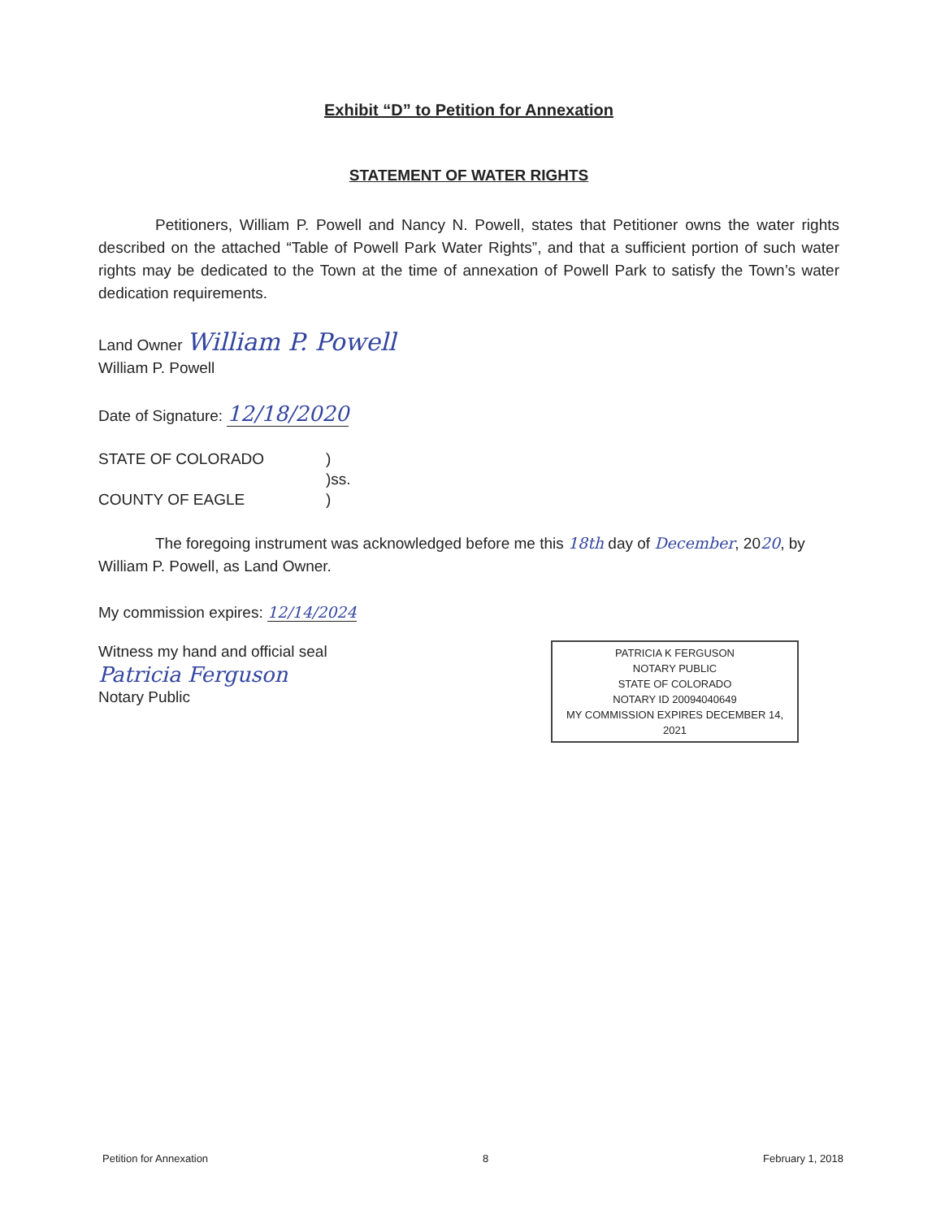Exhibit “D” to Petition for Annexation
STATEMENT OF WATER RIGHTS
Petitioners, William P. Powell and Nancy N. Powell, states that Petitioner owns the water rights described on the attached “Table of Powell Park Water Rights”, and that a sufficient portion of such water rights may be dedicated to the Town at the time of annexation of Powell Park to satisfy the Town’s water dedication requirements.
Land Owner William P. Powell
William P. Powell
Date of Signature: 12/18/2020
STATE OF COLORADO )
)ss.
COUNTY OF EAGLE )
The foregoing instrument was acknowledged before me this 18th day of December, 2020, by William P. Powell, as Land Owner.
My commission expires: 12/14/2024
Witness my hand and official seal
Patricia Ferguson
Notary Public
PATRICIA K FERGUSON
NOTARY PUBLIC
STATE OF COLORADO
NOTARY ID 20094040649
MY COMMISSION EXPIRES DECEMBER 14, 2021
Petition for Annexation 8 February 1, 2018